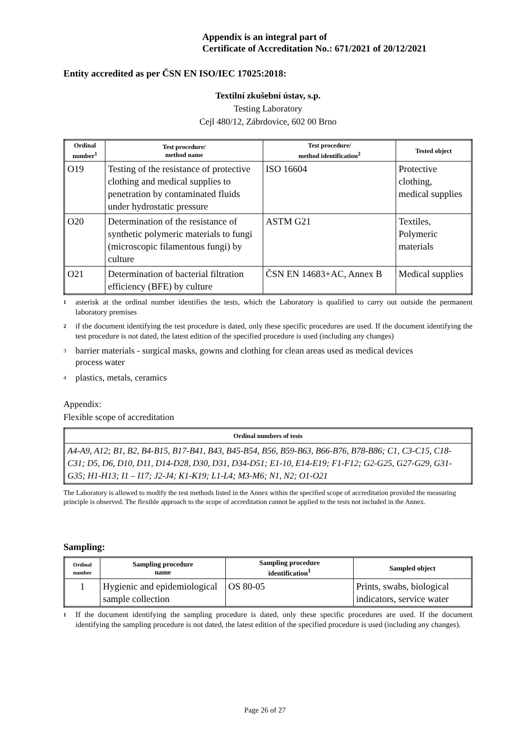Appendix is an integral part of
Certificate of Accreditation No.: 671/2021 of 20/12/2021
Entity accredited as per ČSN EN ISO/IEC 17025:2018:
Textilní zkušební ústav, s.p.
Testing Laboratory
Cejl 480/12, Zábrdovice, 602 00 Brno
| Ordinal number<sup>1</sup> | Test procedure/ method name | Test procedure/ method identification<sup>2</sup> | Tested object |
| --- | --- | --- | --- |
| O19 | Testing of the resistance of protective clothing and medical supplies to penetration by contaminated fluids under hydrostatic pressure | ISO 16604 | Protective clothing, medical supplies |
| O20 | Determination of the resistance of synthetic polymeric materials to fungi (microscopic filamentous fungi) by culture | ASTM G21 | Textiles, Polymeric materials |
| O21 | Determination of bacterial filtration efficiency (BFE) by culture | ČSN EN 14683+AC, Annex B | Medical supplies |
1
asterisk at the ordinal number identifies the tests, which the Laboratory is qualified to carry out outside the permanent laboratory premises
2
if the document identifying the test procedure is dated, only these specific procedures are used. If the document identifying the test procedure is not dated, the latest edition of the specified procedure is used (including any changes)
3
barrier materials - surgical masks, gowns and clothing for clean areas used as medical devices
process water
4
plastics, metals, ceramics
Appendix:
Flexible scope of accreditation
| Ordinal numbers of tests |
| --- |
| A4-A9, A12; B1, B2, B4-B15, B17-B41, B43, B45-B54, B56, B59-B63, B66-B76, B78-B86; C1, C3-C15, C18-C31; D5, D6, D10, D11, D14-D28, D30, D31, D34-D51; E1-10, E14-E19; F1-F12; G2-G25, G27-G29, G31-G35; H1-H13; I1 – I17; J2-J4; K1-K19; L1-L4; M3-M6; N1, N2; O1-O21 |
The Laboratory is allowed to modify the test methods listed in the Annex within the specified scope of accreditation provided the measuring principle is observed. The flexible approach to the scope of accreditation cannot be applied to the tests not included in the Annex.
Sampling:
| Ordinal number | Sampling procedure name | Sampling procedure identification<sup>1</sup> | Sampled object |
| --- | --- | --- | --- |
| 1 | Hygienic and epidemiological sample collection | OS 80-05 | Prints, swabs, biological indicators, service water |
1
If the document identifying the sampling procedure is dated, only these specific procedures are used. If the document identifying the sampling procedure is not dated, the latest edition of the specified procedure is used (including any changes).
Page 26 of 27